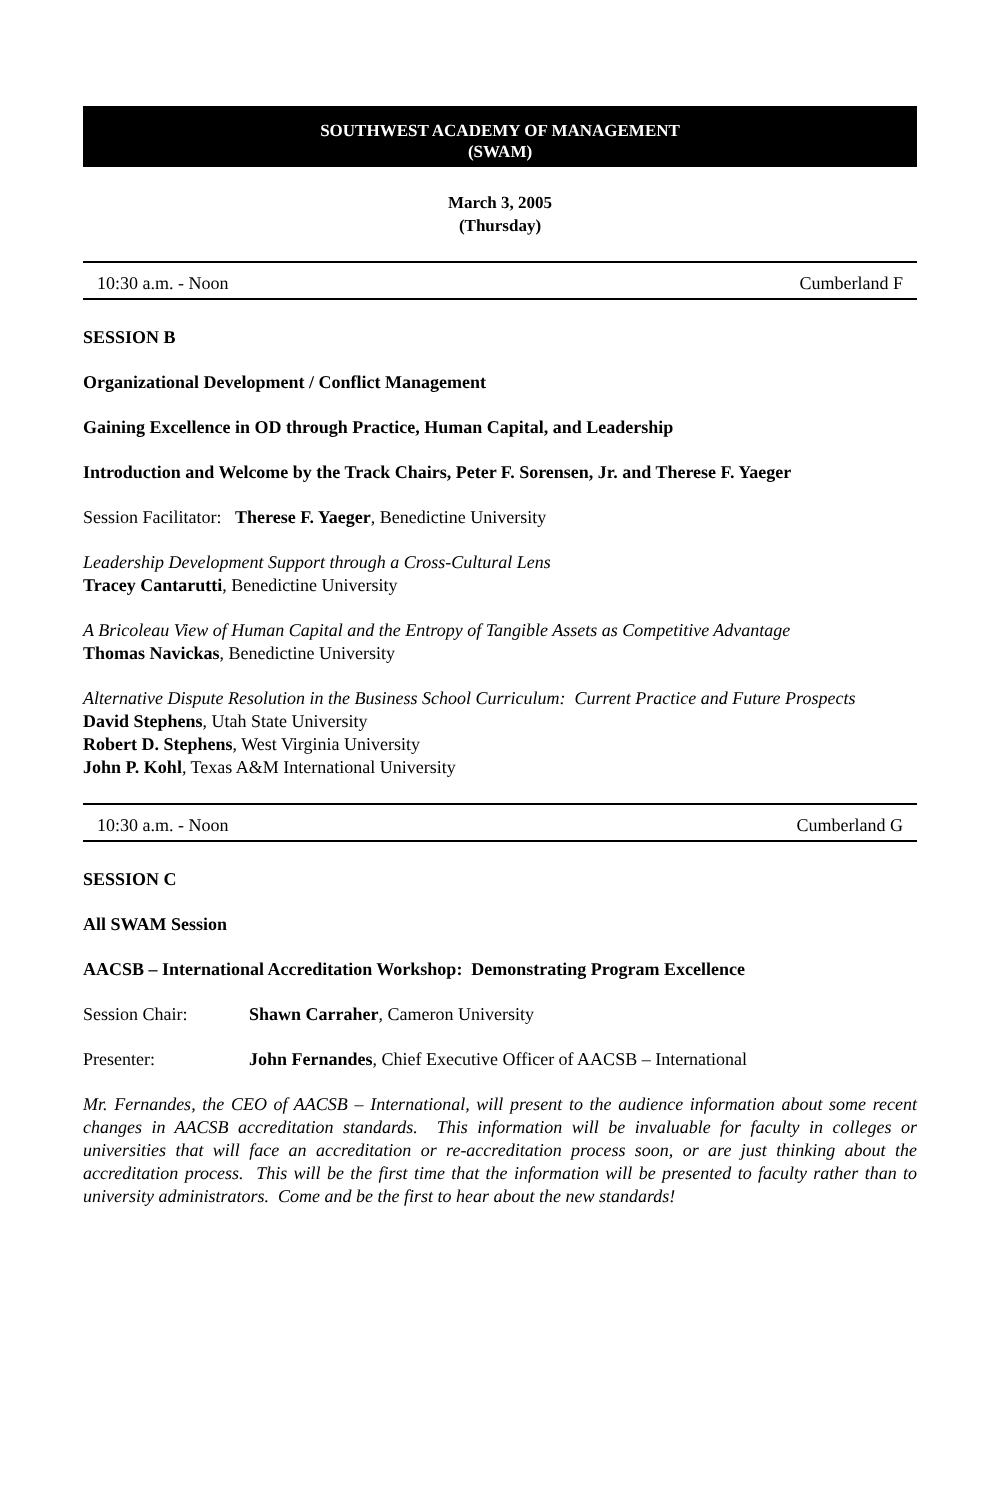SOUTHWEST ACADEMY OF MANAGEMENT
(SWAM)
March 3, 2005
(Thursday)
10:30 a.m. - Noon Cumberland F
SESSION B
Organizational Development / Conflict Management
Gaining Excellence in OD through Practice, Human Capital, and Leadership
Introduction and Welcome by the Track Chairs, Peter F. Sorensen, Jr. and Therese F. Yaeger
Session Facilitator: Therese F. Yaeger, Benedictine University
Leadership Development Support through a Cross-Cultural Lens
Tracey Cantarutti, Benedictine University
A Bricoleau View of Human Capital and the Entropy of Tangible Assets as Competitive Advantage
Thomas Navickas, Benedictine University
Alternative Dispute Resolution in the Business School Curriculum: Current Practice and Future Prospects
David Stephens, Utah State University
Robert D. Stephens, West Virginia University
John P. Kohl, Texas A&M International University
10:30 a.m. - Noon Cumberland G
SESSION C
All SWAM Session
AACSB – International Accreditation Workshop: Demonstrating Program Excellence
Session Chair: Shawn Carraher, Cameron University
Presenter: John Fernandes, Chief Executive Officer of AACSB – International
Mr. Fernandes, the CEO of AACSB – International, will present to the audience information about some recent changes in AACSB accreditation standards. This information will be invaluable for faculty in colleges or universities that will face an accreditation or re-accreditation process soon, or are just thinking about the accreditation process. This will be the first time that the information will be presented to faculty rather than to university administrators. Come and be the first to hear about the new standards!